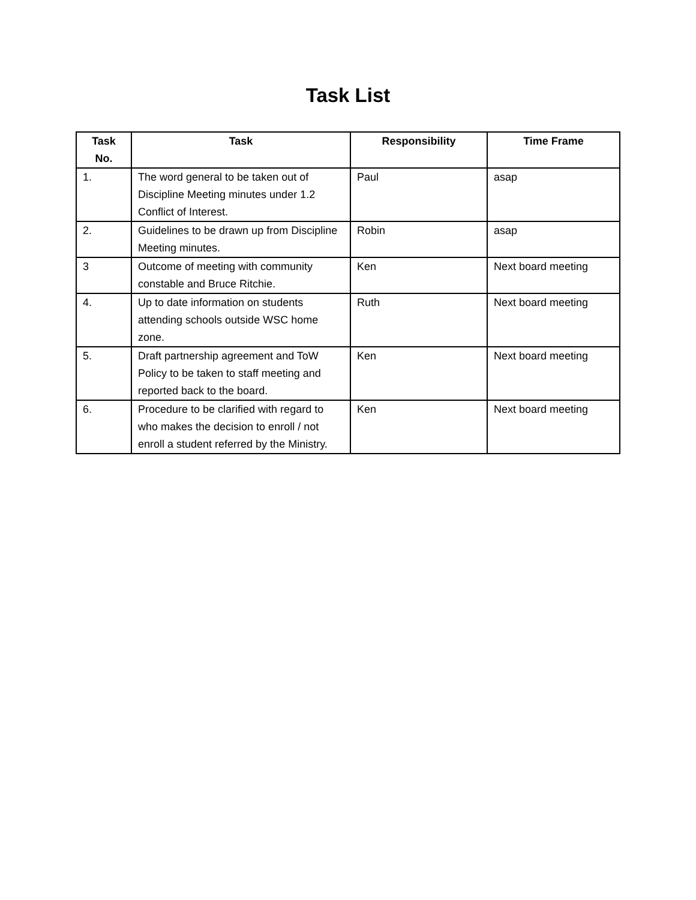Task List
| Task No. | Task | Responsibility | Time Frame |
| --- | --- | --- | --- |
| 1. | The word general to be taken out of Discipline Meeting minutes under 1.2 Conflict of Interest. | Paul | asap |
| 2. | Guidelines to be drawn up from Discipline Meeting minutes. | Robin | asap |
| 3 | Outcome of meeting with community constable and Bruce Ritchie. | Ken | Next board meeting |
| 4. | Up to date information on students attending schools outside WSC home zone. | Ruth | Next board meeting |
| 5. | Draft partnership agreement and ToW Policy to be taken to staff meeting and reported back to the board. | Ken | Next board meeting |
| 6. | Procedure to be clarified with regard to who makes the decision to enroll / not enroll a student referred by the Ministry. | Ken | Next board meeting |